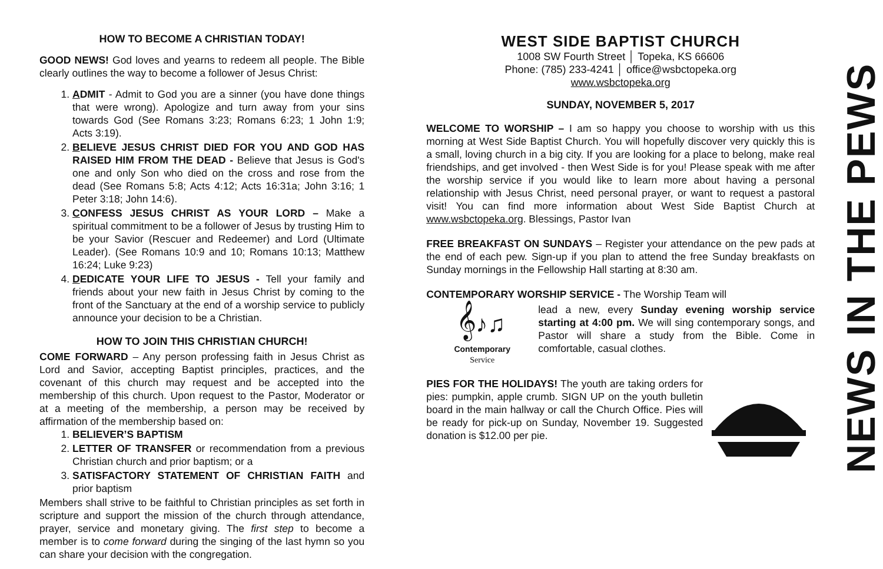HOW TO BECOME A CHRISTIAN TODAY!
GOOD NEWS! God loves and yearns to redeem all people. The Bible clearly outlines the way to become a follower of Jesus Christ:
1. ADMIT - Admit to God you are a sinner (you have done things that were wrong). Apologize and turn away from your sins towards God (See Romans 3:23; Romans 6:23; 1 John 1:9; Acts 3:19).
2. BELIEVE JESUS CHRIST DIED FOR YOU AND GOD HAS RAISED HIM FROM THE DEAD - Believe that Jesus is God's one and only Son who died on the cross and rose from the dead (See Romans 5:8; Acts 4:12; Acts 16:31a; John 3:16; 1 Peter 3:18; John 14:6).
3. CONFESS JESUS CHRIST AS YOUR LORD – Make a spiritual commitment to be a follower of Jesus by trusting Him to be your Savior (Rescuer and Redeemer) and Lord (Ultimate Leader). (See Romans 10:9 and 10; Romans 10:13; Matthew 16:24; Luke 9:23)
4. DEDICATE YOUR LIFE TO JESUS - Tell your family and friends about your new faith in Jesus Christ by coming to the front of the Sanctuary at the end of a worship service to publicly announce your decision to be a Christian.
HOW TO JOIN THIS CHRISTIAN CHURCH!
COME FORWARD – Any person professing faith in Jesus Christ as Lord and Savior, accepting Baptist principles, practices, and the covenant of this church may request and be accepted into the membership of this church. Upon request to the Pastor, Moderator or at a meeting of the membership, a person may be received by affirmation of the membership based on:
1. BELIEVER’S BAPTISM
2. LETTER OF TRANSFER or recommendation from a previous Christian church and prior baptism; or a
3. SATISFACTORY STATEMENT OF CHRISTIAN FAITH and prior baptism
Members shall strive to be faithful to Christian principles as set forth in scripture and support the mission of the church through attendance, prayer, service and monetary giving. The first step to become a member is to come forward during the singing of the last hymn so you can share your decision with the congregation.
WEST SIDE BAPTIST CHURCH
1008 SW Fourth Street │ Topeka, KS 66606
Phone: (785) 233-4241 │ office@wsbctopeka.org
www.wsbctopeka.org
SUNDAY, NOVEMBER 5, 2017
WELCOME TO WORSHIP – I am so happy you choose to worship with us this morning at West Side Baptist Church. You will hopefully discover very quickly this is a small, loving church in a big city. If you are looking for a place to belong, make real friendships, and get involved - then West Side is for you! Please speak with me after the worship service if you would like to learn more about having a personal relationship with Jesus Christ, need personal prayer, or want to request a pastoral visit! You can find more information about West Side Baptist Church at www.wsbctopeka.org. Blessings, Pastor Ivan
FREE BREAKFAST ON SUNDAYS – Register your attendance on the pew pads at the end of each pew. Sign-up if you plan to attend the free Sunday breakfasts on Sunday mornings in the Fellowship Hall starting at 8:30 am.
CONTEMPORARY WORSHIP SERVICE - The Worship Team will
𝄞♪♫
Contemporary
Service
lead a new, every Sunday evening worship service starting at 4:00 pm. We will sing contemporary songs, and Pastor will share a study from the Bible. Come in comfortable, casual clothes.
PIES FOR THE HOLIDAYS! The youth are taking orders for pies: pumpkin, apple crumb. SIGN UP on the youth bulletin board in the main hallway or call the Church Office. Pies will be ready for pick-up on Sunday, November 19. Suggested donation is $12.00 per pie.
NEWS IN THE PEWS